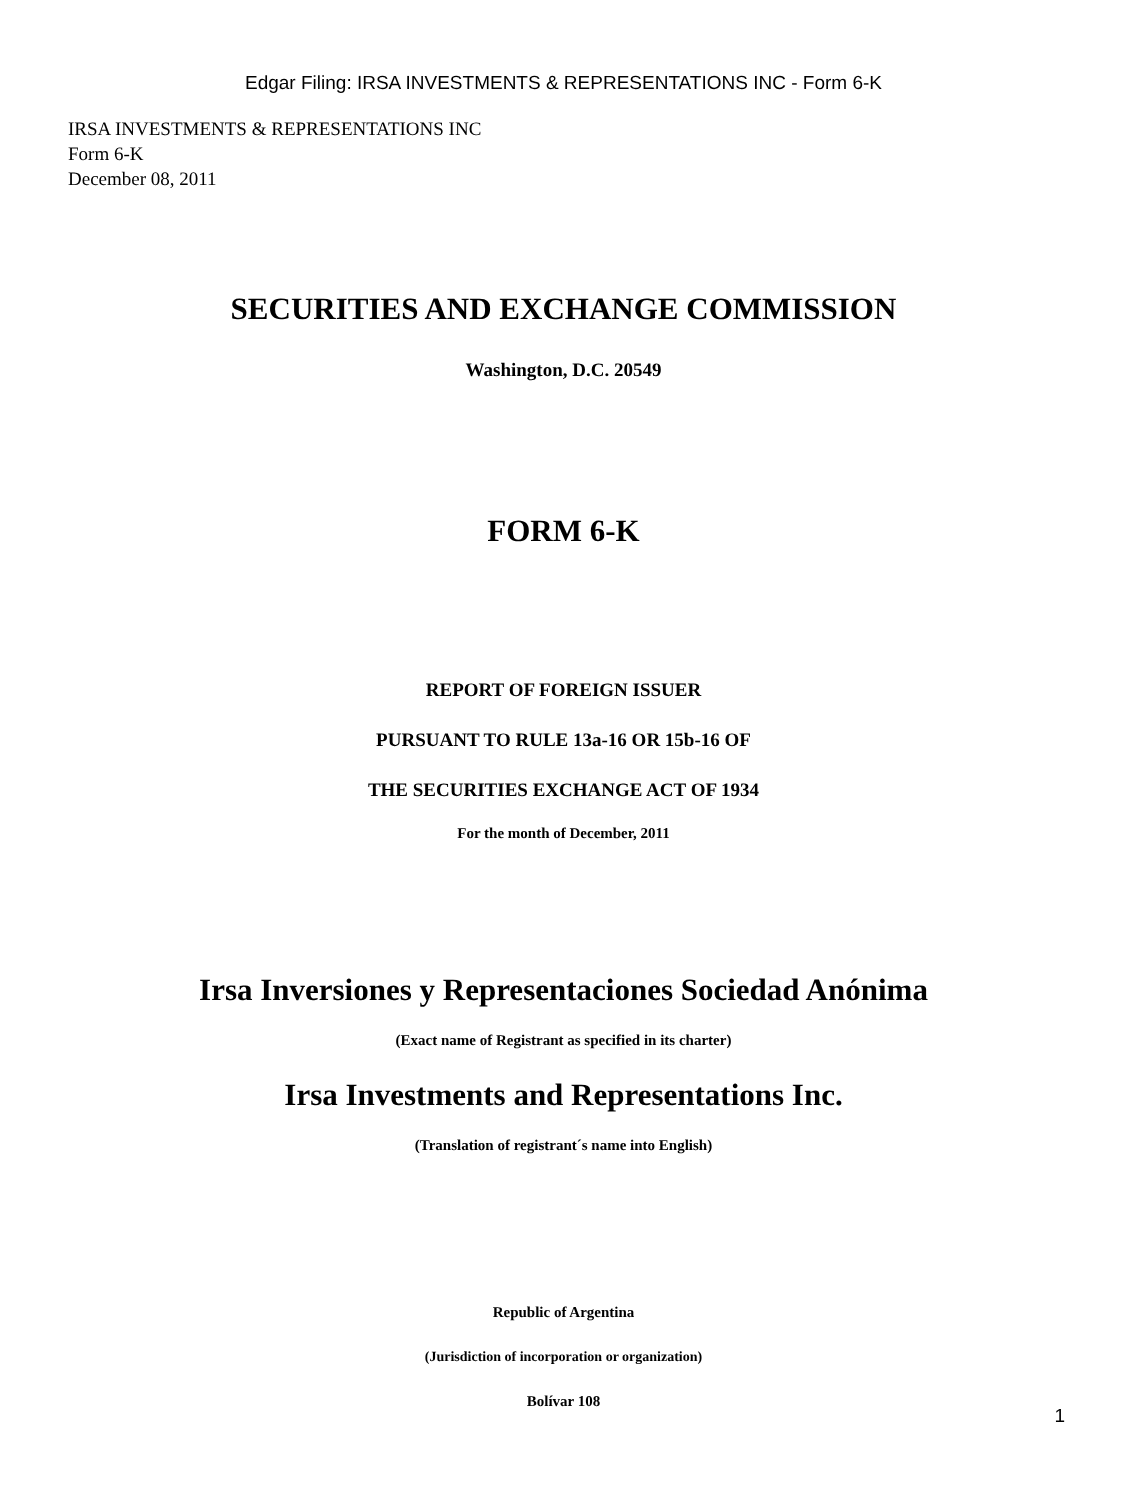Edgar Filing: IRSA INVESTMENTS & REPRESENTATIONS INC - Form 6-K
IRSA INVESTMENTS & REPRESENTATIONS INC
Form 6-K
December 08, 2011
SECURITIES AND EXCHANGE COMMISSION
Washington, D.C. 20549
FORM 6-K
REPORT OF FOREIGN ISSUER
PURSUANT TO RULE 13a-16 OR 15b-16 OF
THE SECURITIES EXCHANGE ACT OF 1934
For the month of December, 2011
Irsa Inversiones y Representaciones Sociedad Anónima
(Exact name of Registrant as specified in its charter)
Irsa Investments and Representations Inc.
(Translation of registrant´s name into English)
Republic of Argentina
(Jurisdiction of incorporation or organization)
Bolívar 108
1